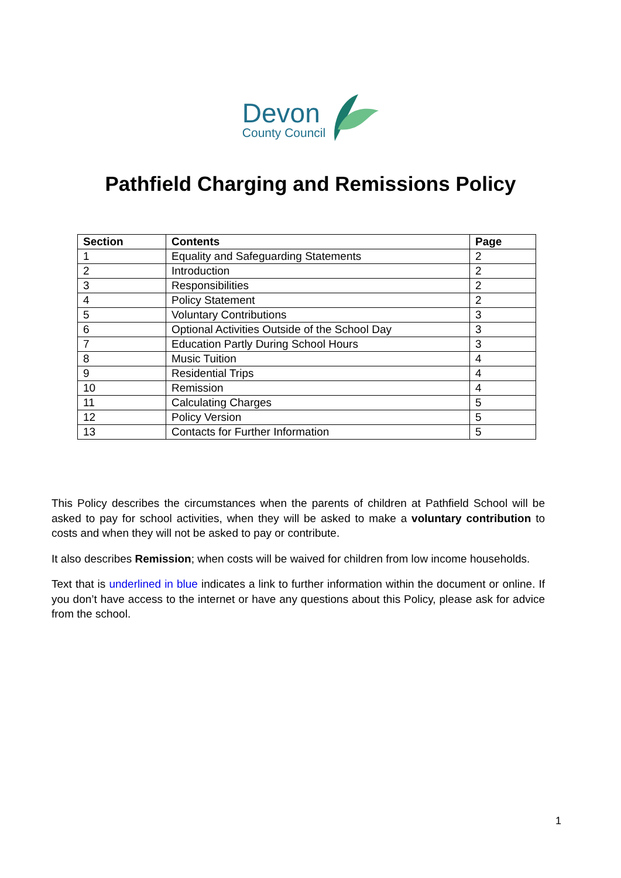Devon
County Council
Pathfield Charging and Remissions Policy
| Section | Contents | Page |
| --- | --- | --- |
| 1 | Equality and Safeguarding Statements | 2 |
| 2 | Introduction | 2 |
| 3 | Responsibilities | 2 |
| 4 | Policy Statement | 2 |
| 5 | Voluntary Contributions | 3 |
| 6 | Optional Activities Outside of the School Day | 3 |
| 7 | Education Partly During School Hours | 3 |
| 8 | Music Tuition | 4 |
| 9 | Residential Trips | 4 |
| 10 | Remission | 4 |
| 11 | Calculating Charges | 5 |
| 12 | Policy Version | 5 |
| 13 | Contacts for Further Information | 5 |
This Policy describes the circumstances when the parents of children at Pathfield School will be asked to pay for school activities, when they will be asked to make a voluntary contribution to costs and when they will not be asked to pay or contribute.
It also describes Remission; when costs will be waived for children from low income households.
Text that is underlined in blue indicates a link to further information within the document or online. If you don’t have access to the internet or have any questions about this Policy, please ask for advice from the school.
1